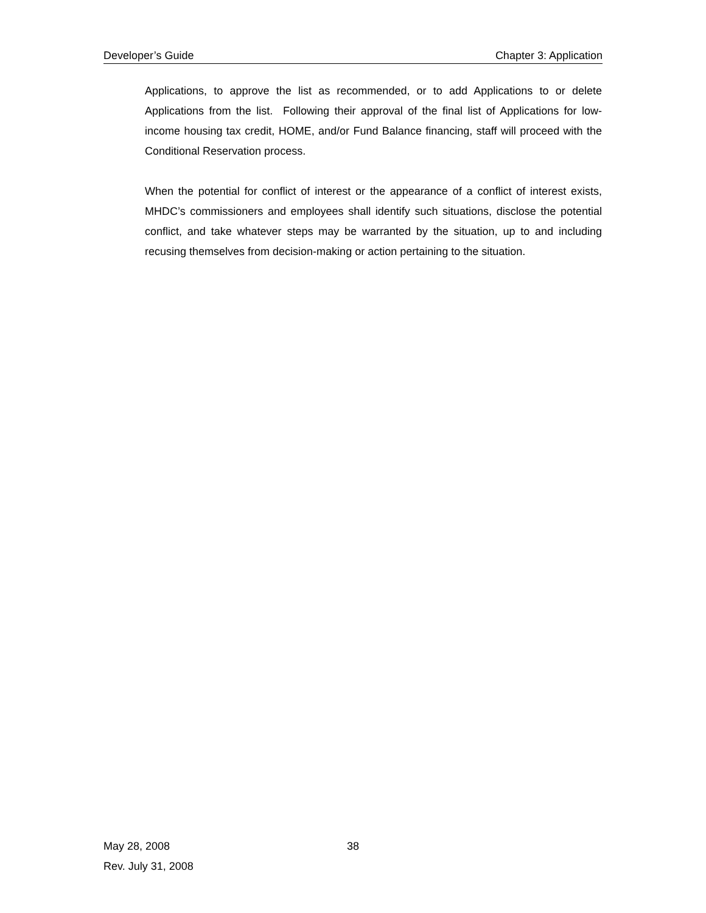Developer’s Guide Chapter 3: Application
Applications, to approve the list as recommended, or to add Applications to or delete Applications from the list. Following their approval of the final list of Applications for low-income housing tax credit, HOME, and/or Fund Balance financing, staff will proceed with the Conditional Reservation process.
When the potential for conflict of interest or the appearance of a conflict of interest exists, MHDC’s commissioners and employees shall identify such situations, disclose the potential conflict, and take whatever steps may be warranted by the situation, up to and including recusing themselves from decision-making or action pertaining to the situation.
May 28, 2008 38
Rev. July 31, 2008